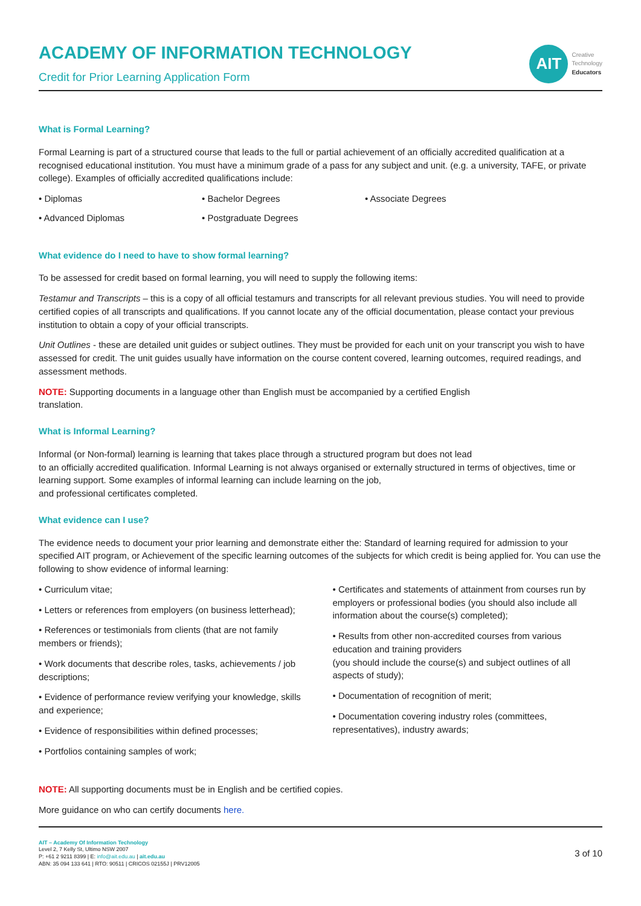ACADEMY OF INFORMATION TECHNOLOGY
Credit for Prior Learning Application Form
AIT
Creative
Technology
Educators
What is Formal Learning?
Formal Learning is part of a structured course that leads to the full or partial achievement of an officially accredited qualification at a recognised educational institution. You must have a minimum grade of a pass for any subject and unit. (e.g. a university, TAFE, or private college). Examples of officially accredited qualifications include:
• Diplomas • Bachelor Degrees • Associate Degrees
• Advanced Diplomas • Postgraduate Degrees
What evidence do I need to have to show formal learning?
To be assessed for credit based on formal learning, you will need to supply the following items:
Testamur and Transcripts – this is a copy of all official testamurs and transcripts for all relevant previous studies. You will need to provide certified copies of all transcripts and qualifications. If you cannot locate any of the official documentation, please contact your previous institution to obtain a copy of your official transcripts.
Unit Outlines - these are detailed unit guides or subject outlines. They must be provided for each unit on your transcript you wish to have assessed for credit. The unit guides usually have information on the course content covered, learning outcomes, required readings, and assessment methods.
NOTE: Supporting documents in a language other than English must be accompanied by a certified English
translation.
What is Informal Learning?
Informal (or Non-formal) learning is learning that takes place through a structured program but does not lead
to an officially accredited qualification. Informal Learning is not always organised or externally structured in terms of objectives, time or learning support. Some examples of informal learning can include learning on the job,
and professional certificates completed.
What evidence can I use?
The evidence needs to document your prior learning and demonstrate either the: Standard of learning required for admission to your specified AIT program, or Achievement of the specific learning outcomes of the subjects for which credit is being applied for. You can use the following to show evidence of informal learning:
• Curriculum vitae;
• Letters or references from employers (on business letterhead);
• References or testimonials from clients (that are not family members or friends);
• Work documents that describe roles, tasks, achievements / job descriptions;
• Evidence of performance review verifying your knowledge, skills and experience;
• Evidence of responsibilities within defined processes;
• Portfolios containing samples of work;
• Certificates and statements of attainment from courses run by employers or professional bodies (you should also include all information about the course(s) completed);
• Results from other non-accredited courses from various education and training providers
(you should include the course(s) and subject outlines of all aspects of study);
• Documentation of recognition of merit;
• Documentation covering industry roles (committees, representatives), industry awards;
NOTE: All supporting documents must be in English and be certified copies.
More guidance on who can certify documents here.
AIT – Academy Of Information Technology
Level 2, 7 Kelly St, Ultimo NSW 2007
P: +61 2 9211 8399 | E: info@ait.edu.au | ait.edu.au
ABN: 35 094 133 641 | RTO: 90511 | CRICOS 02155J | PRV12005
3 of 10